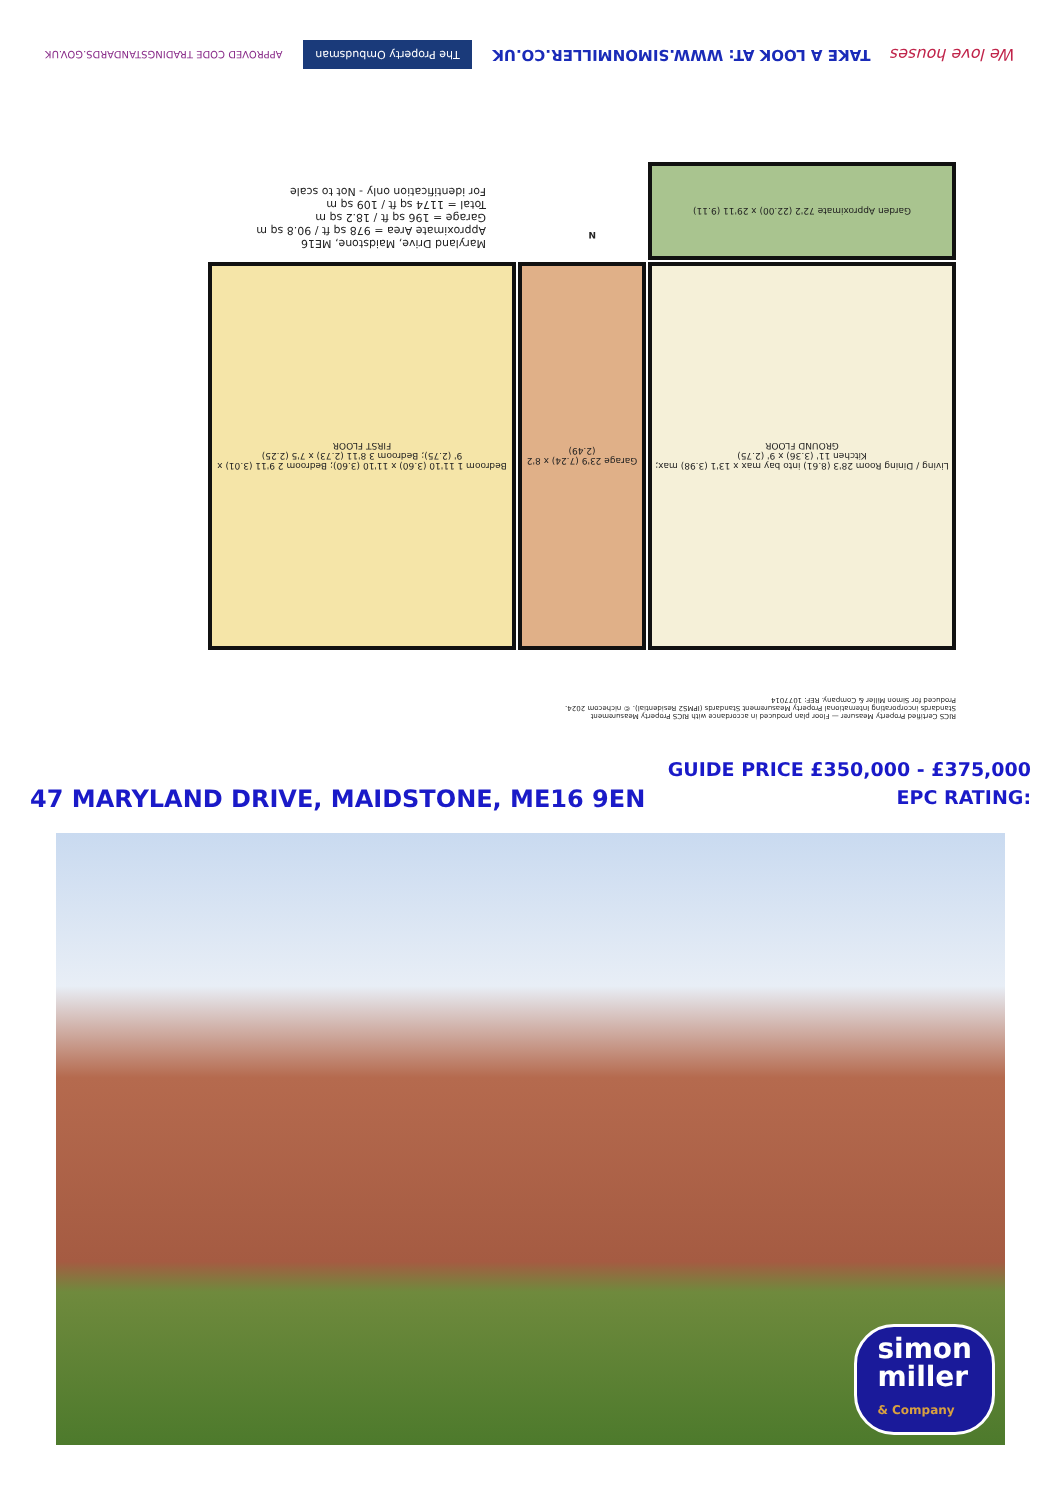We love houses
TAKE A LOOK AT: WWW.SIMONMILLER.CO.UK
The Property Ombudsman
APPROVED CODE TRADINGSTANDARDS.GOV.UK
RICS Certified Property Measurer — Floor plan produced in accordance with RICS Property Measurement Standards incorporating International Property Measurement Standards (IPMS2 Residential). © nichecom 2024. Produced for Simon Miller & Company. REF: 1077014
Living / Dining Room 28'3 (8.61) into bay max x 13'1 (3.98) max; Kitchen 11' (3.36) x 9' (2.75)
GROUND FLOOR
Garage 23'9 (7.24) x 8'2 (2.49)
Bedroom 1 11'10 (3.60) x 11'10 (3.60); Bedroom 2 9'11 (3.01) x 9' (2.75); Bedroom 3 8'11 (2.73) x 7'5 (2.25)
FIRST FLOOR
Garden Approximate 72'2 (22.00) x 29'11 (9.11)
Maryland Drive, Maidstone, ME16
Approximate Area = 978 sq ft / 90.8 sq m
Garage = 196 sq ft / 18.2 sq m
Total = 1174 sq ft / 109 sq m
For identification only - Not to scale
N
47 MARYLAND DRIVE, MAIDSTONE, ME16 9EN
GUIDE PRICE £350,000 - £375,000
EPC RATING:
simon
miller
& Company